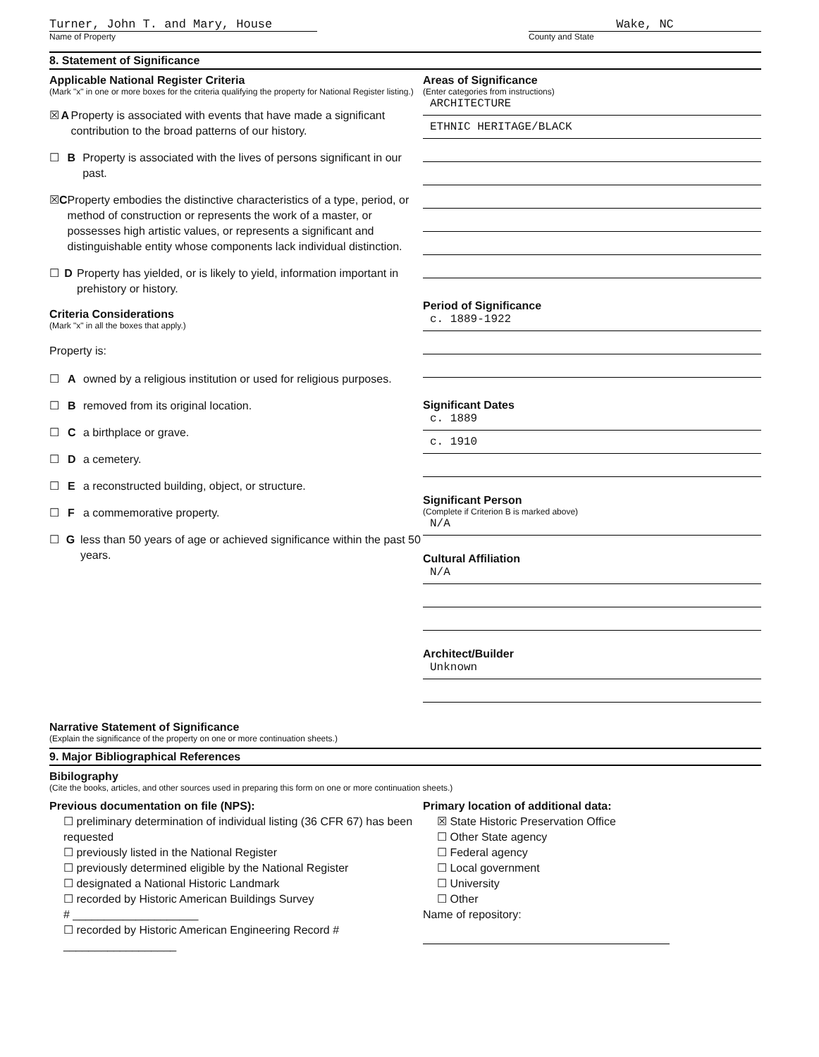Turner, John T. and Mary, House
Name of Property
Wake, NC
County and State
8. Statement of Significance
Applicable National Register Criteria
(Mark "x" in one or more boxes for the criteria qualifying the property for National Register listing.)
☒ A Property is associated with events that have made a significant contribution to the broad patterns of our history.
☐ B Property is associated with the lives of persons significant in our past.
☒ C Property embodies the distinctive characteristics of a type, period, or method of construction or represents the work of a master, or possesses high artistic values, or represents a significant and distinguishable entity whose components lack individual distinction.
☐ D Property has yielded, or is likely to yield, information important in prehistory or history.
Criteria Considerations
(Mark "x" in all the boxes that apply.)
Property is:
☐ A owned by a religious institution or used for religious purposes.
☐ B removed from its original location.
☐ C a birthplace or grave.
☐ D a cemetery.
☐ E a reconstructed building, object, or structure.
☐ F a commemorative property.
☐ G less than 50 years of age or achieved significance within the past 50 years.
Areas of Significance
(Enter categories from instructions)
ARCHITECTURE
ETHNIC HERITAGE/BLACK
Period of Significance
c. 1889-1922
Significant Dates
c. 1889
c. 1910
Significant Person
(Complete if Criterion B is marked above)
N/A
Cultural Affiliation
N/A
Architect/Builder
Unknown
Narrative Statement of Significance
(Explain the significance of the property on one or more continuation sheets.)
9. Major Bibliographical References
Bibilography
(Cite the books, articles, and other sources used in preparing this form on one or more continuation sheets.)
Previous documentation on file (NPS):
☐ preliminary determination of individual listing (36 CFR 67) has been requested
☐ previously listed in the National Register
☐ previously determined eligible by the National Register
☐ designated a National Historic Landmark
☐ recorded by Historic American Buildings Survey
# ____________________
☐ recorded by Historic American Engineering Record # __________________
Primary location of additional data:
☒ State Historic Preservation Office
☐ Other State agency
☐ Federal agency
☐ Local government
☐ University
☐ Other
Name of repository: